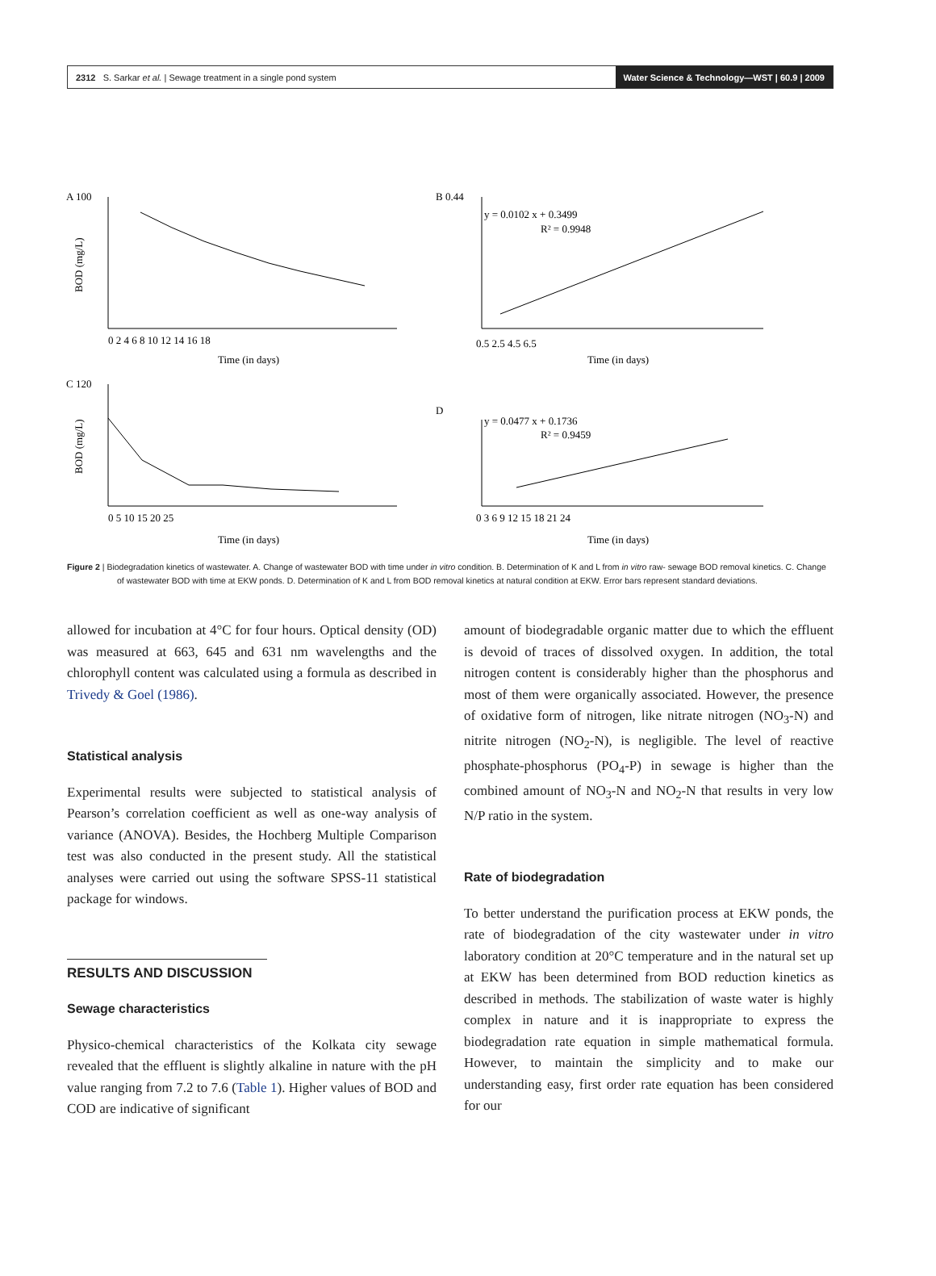2312 S. Sarkar et al. | Sewage treatment in a single pond system Water Science & Technology—WST | 60.9 | 2009
A 100
BOD (mg/L)
0 2 4 6 8 10 12 14 16 18
Time (in days)
B 0.44
y = 0.0102 x + 0.3499
R² = 0.9948
0.5 2.5 4.5 6.5
Time (in days)
C 120
BOD (mg/L)
0 5 10 15 20 25
Time (in days)
D
y = 0.0477 x + 0.1736
R² = 0.9459
0 3 6 9 12 15 18 21 24
Time (in days)
Figure 2 | Biodegradation kinetics of wastewater. A. Change of wastewater BOD with time under in vitro condition. B. Determination of K and L from in vitro raw- sewage BOD removal kinetics. C. Change of wastewater BOD with time at EKW ponds. D. Determination of K and L from BOD removal kinetics at natural condition at EKW. Error bars represent standard deviations.
allowed for incubation at 4°C for four hours. Optical density (OD) was measured at 663, 645 and 631 nm wavelengths and the chlorophyll content was calculated using a formula as described in Trivedy & Goel (1986).
Statistical analysis
Experimental results were subjected to statistical analysis of Pearson’s correlation coefficient as well as one-way analysis of variance (ANOVA). Besides, the Hochberg Multiple Comparison test was also conducted in the present study. All the statistical analyses were carried out using the software SPSS-11 statistical package for windows.
RESULTS AND DISCUSSION
Sewage characteristics
Physico-chemical characteristics of the Kolkata city sewage revealed that the effluent is slightly alkaline in nature with the pH value ranging from 7.2 to 7.6 (Table 1). Higher values of BOD and COD are indicative of significant
amount of biodegradable organic matter due to which the effluent is devoid of traces of dissolved oxygen. In addition, the total nitrogen content is considerably higher than the phosphorus and most of them were organically associated. However, the presence of oxidative form of nitrogen, like nitrate nitrogen (NO<sub>3</sub>-N) and nitrite nitrogen (NO<sub>2</sub>-N), is negligible. The level of reactive phosphate-phosphorus (PO<sub>4</sub>-P) in sewage is higher than the combined amount of NO<sub>3</sub>-N and NO<sub>2</sub>-N that results in very low N/P ratio in the system.
Rate of biodegradation
To better understand the purification process at EKW ponds, the rate of biodegradation of the city wastewater under in vitro laboratory condition at 20°C temperature and in the natural set up at EKW has been determined from BOD reduction kinetics as described in methods. The stabilization of waste water is highly complex in nature and it is inappropriate to express the biodegradation rate equation in simple mathematical formula. However, to maintain the simplicity and to make our understanding easy, first order rate equation has been considered for our